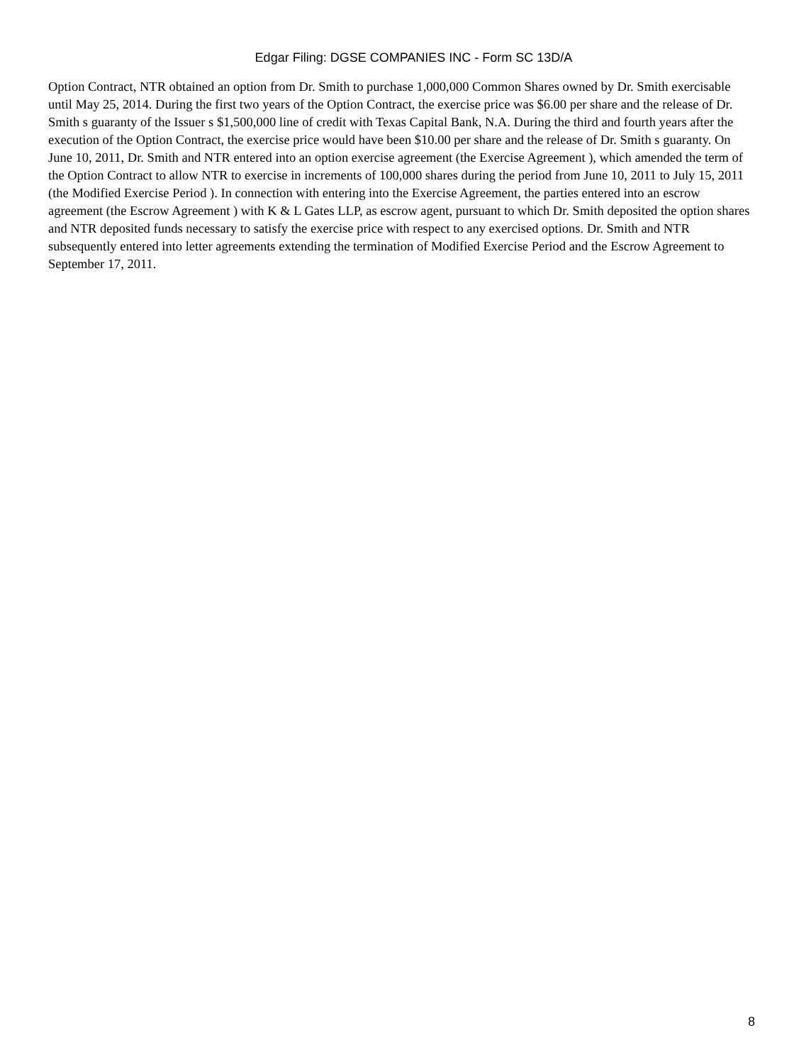Edgar Filing: DGSE COMPANIES INC - Form SC 13D/A
Option Contract, NTR obtained an option from Dr. Smith to purchase 1,000,000 Common Shares owned by Dr. Smith exercisable until May 25, 2014. During the first two years of the Option Contract, the exercise price was $6.00 per share and the release of Dr. Smith s guaranty of the Issuer s $1,500,000 line of credit with Texas Capital Bank, N.A. During the third and fourth years after the execution of the Option Contract, the exercise price would have been $10.00 per share and the release of Dr. Smith s guaranty. On June 10, 2011, Dr. Smith and NTR entered into an option exercise agreement (the Exercise Agreement ), which amended the term of the Option Contract to allow NTR to exercise in increments of 100,000 shares during the period from June 10, 2011 to July 15, 2011 (the Modified Exercise Period ). In connection with entering into the Exercise Agreement, the parties entered into an escrow agreement (the Escrow Agreement ) with K & L Gates LLP, as escrow agent, pursuant to which Dr. Smith deposited the option shares and NTR deposited funds necessary to satisfy the exercise price with respect to any exercised options. Dr. Smith and NTR subsequently entered into letter agreements extending the termination of Modified Exercise Period and the Escrow Agreement to September 17, 2011.
8